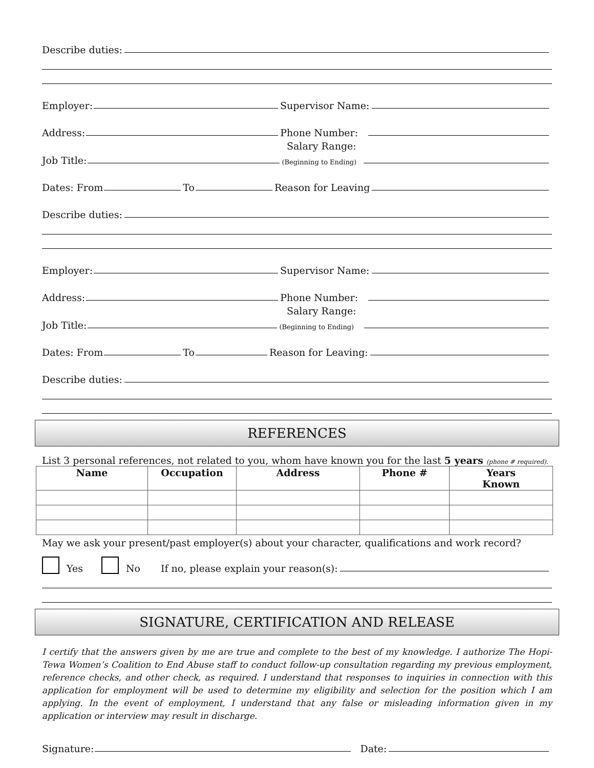Describe duties:
Employer: Supervisor Name:
Address: Phone Number:
Salary Range:
Job Title: (Beginning to Ending)
Dates: From To Reason for Leaving
Describe duties:
Employer: Supervisor Name:
Address: Phone Number:
Salary Range:
Job Title: (Beginning to Ending)
Dates: From To Reason for Leaving:
Describe duties:
REFERENCES
List 3 personal references, not related to you, whom have known you for the last 5 years (phone # required).
| Name | Occupation | Address | Phone # | Years Known |
| --- | --- | --- | --- | --- |
May we ask your present/past employer(s) about your character, qualifications and work record?
Yes No If no, please explain your reason(s):
SIGNATURE, CERTIFICATION AND RELEASE
I certify that the answers given by me are true and complete to the best of my knowledge. I authorize The Hopi-Tewa Women’s Coalition to End Abuse staff to conduct follow-up consultation regarding my previous employment, reference checks, and other check, as required. I understand that responses to inquiries in connection with this application for employment will be used to determine my eligibility and selection for the position which I am applying. In the event of employment, I understand that any false or misleading information given in my application or interview may result in discharge.
Signature: Date: